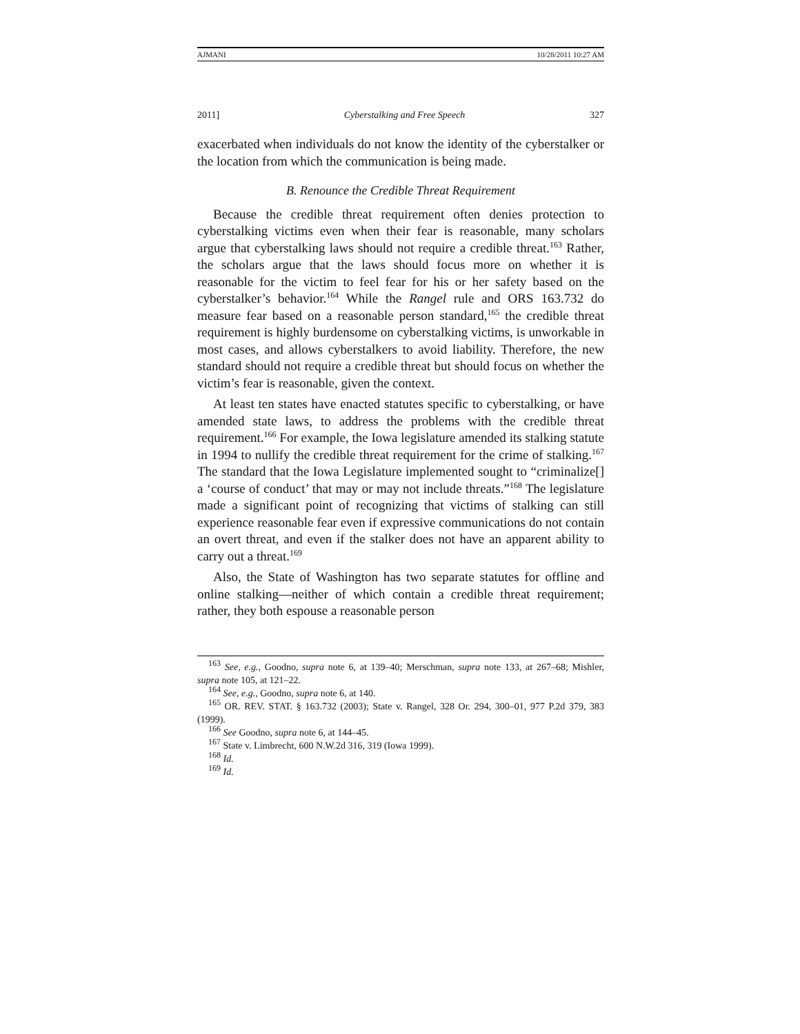AJMANI 10/28/2011 10:27 AM
2011] Cyberstalking and Free Speech 327
exacerbated when individuals do not know the identity of the cyberstalker or the location from which the communication is being made.
B. Renounce the Credible Threat Requirement
Because the credible threat requirement often denies protection to cyberstalking victims even when their fear is reasonable, many scholars argue that cyberstalking laws should not require a credible threat.<sup>163</sup> Rather, the scholars argue that the laws should focus more on whether it is reasonable for the victim to feel fear for his or her safety based on the cyberstalker’s behavior.<sup>164</sup> While the Rangel rule and ORS 163.732 do measure fear based on a reasonable person standard,<sup>165</sup> the credible threat requirement is highly burdensome on cyberstalking victims, is unworkable in most cases, and allows cyberstalkers to avoid liability. Therefore, the new standard should not require a credible threat but should focus on whether the victim’s fear is reasonable, given the context.
At least ten states have enacted statutes specific to cyberstalking, or have amended state laws, to address the problems with the credible threat requirement.<sup>166</sup> For example, the Iowa legislature amended its stalking statute in 1994 to nullify the credible threat requirement for the crime of stalking.<sup>167</sup> The standard that the Iowa Legislature implemented sought to “criminalize[] a ‘course of conduct’ that may or may not include threats.”<sup>168</sup> The legislature made a significant point of recognizing that victims of stalking can still experience reasonable fear even if expressive communications do not contain an overt threat, and even if the stalker does not have an apparent ability to carry out a threat.<sup>169</sup>
Also, the State of Washington has two separate statutes for offline and online stalking—neither of which contain a credible threat requirement; rather, they both espouse a reasonable person
<sup>163</sup> See, e.g., Goodno, supra note 6, at 139–40; Merschman, supra note 133, at 267–68; Mishler, supra note 105, at 121–22.
<sup>164</sup> See, e.g., Goodno, supra note 6, at 140.
<sup>165</sup> OR. REV. STAT. § 163.732 (2003); State v. Rangel, 328 Or. 294, 300–01, 977 P.2d 379, 383 (1999).
<sup>166</sup> See Goodno, supra note 6, at 144–45.
<sup>167</sup> State v. Limbrecht, 600 N.W.2d 316, 319 (Iowa 1999).
<sup>168</sup> Id.
<sup>169</sup> Id.